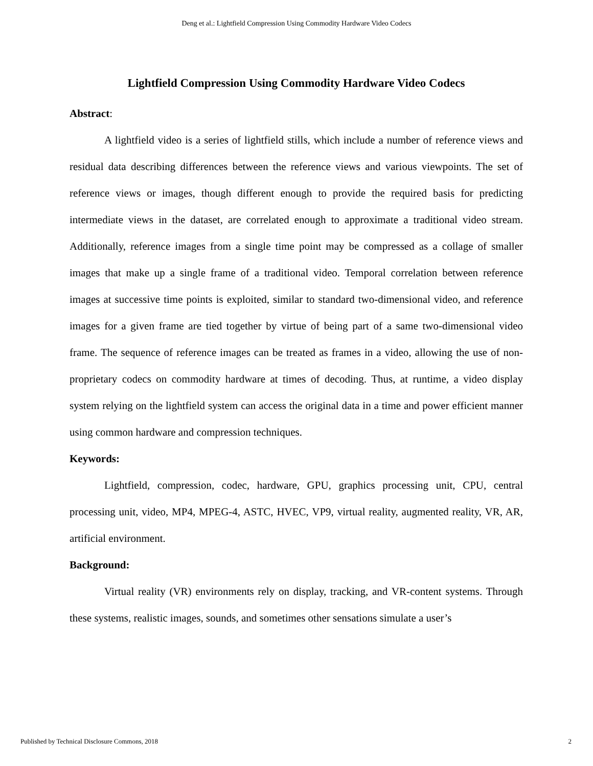Deng et al.: Lightfield Compression Using Commodity Hardware Video Codecs
Lightfield Compression Using Commodity Hardware Video Codecs
Abstract:
A lightfield video is a series of lightfield stills, which include a number of reference views and residual data describing differences between the reference views and various viewpoints. The set of reference views or images, though different enough to provide the required basis for predicting intermediate views in the dataset, are correlated enough to approximate a traditional video stream. Additionally, reference images from a single time point may be compressed as a collage of smaller images that make up a single frame of a traditional video. Temporal correlation between reference images at successive time points is exploited, similar to standard two-dimensional video, and reference images for a given frame are tied together by virtue of being part of a same two-dimensional video frame. The sequence of reference images can be treated as frames in a video, allowing the use of non-proprietary codecs on commodity hardware at times of decoding. Thus, at runtime, a video display system relying on the lightfield system can access the original data in a time and power efficient manner using common hardware and compression techniques.
Keywords:
Lightfield, compression, codec, hardware, GPU, graphics processing unit, CPU, central processing unit, video, MP4, MPEG-4, ASTC, HVEC, VP9, virtual reality, augmented reality, VR, AR, artificial environment.
Background:
Virtual reality (VR) environments rely on display, tracking, and VR-content systems. Through these systems, realistic images, sounds, and sometimes other sensations simulate a user’s
Published by Technical Disclosure Commons, 2018 2